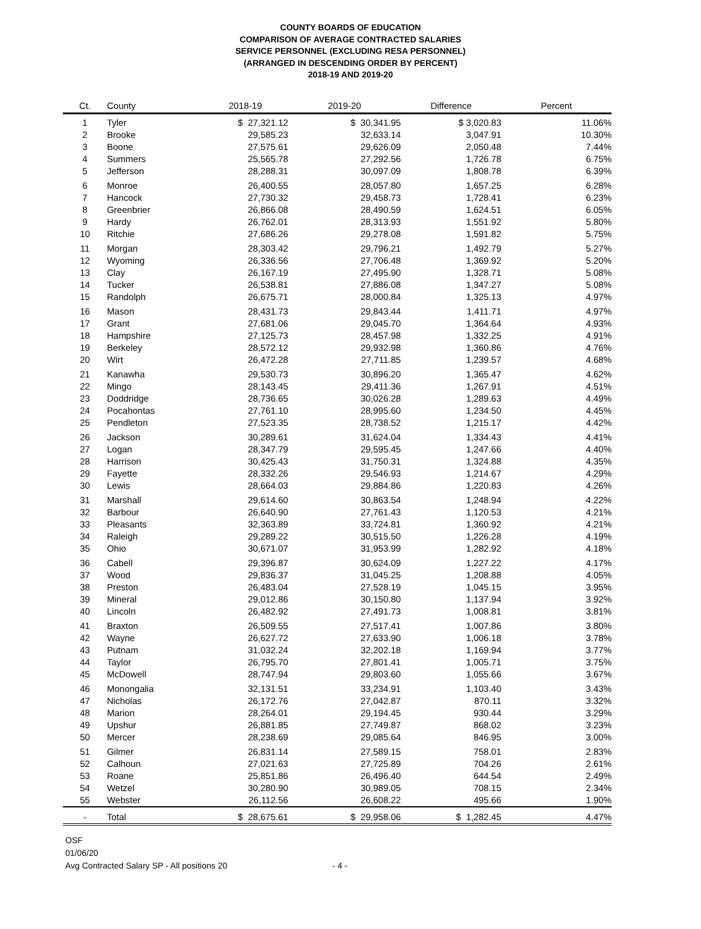COUNTY BOARDS OF EDUCATION
COMPARISON OF AVERAGE CONTRACTED SALARIES
SERVICE PERSONNEL (EXCLUDING RESA PERSONNEL)
(ARRANGED IN DESCENDING ORDER BY PERCENT)
2018-19 AND 2019-20
| Ct. | County | 2018-19 | 2019-20 | Difference | Percent |
| --- | --- | --- | --- | --- | --- |
| 1 | Tyler | $ 27,321.12 | $ 30,341.95 | $ 3,020.83 | 11.06% |
| 2 | Brooke | 29,585.23 | 32,633.14 | 3,047.91 | 10.30% |
| 3 | Boone | 27,575.61 | 29,626.09 | 2,050.48 | 7.44% |
| 4 | Summers | 25,565.78 | 27,292.56 | 1,726.78 | 6.75% |
| 5 | Jefferson | 28,288.31 | 30,097.09 | 1,808.78 | 6.39% |
| 6 | Monroe | 26,400.55 | 28,057.80 | 1,657.25 | 6.28% |
| 7 | Hancock | 27,730.32 | 29,458.73 | 1,728.41 | 6.23% |
| 8 | Greenbrier | 26,866.08 | 28,490.59 | 1,624.51 | 6.05% |
| 9 | Hardy | 26,762.01 | 28,313.93 | 1,551.92 | 5.80% |
| 10 | Ritchie | 27,686.26 | 29,278.08 | 1,591.82 | 5.75% |
| 11 | Morgan | 28,303.42 | 29,796.21 | 1,492.79 | 5.27% |
| 12 | Wyoming | 26,336.56 | 27,706.48 | 1,369.92 | 5.20% |
| 13 | Clay | 26,167.19 | 27,495.90 | 1,328.71 | 5.08% |
| 14 | Tucker | 26,538.81 | 27,886.08 | 1,347.27 | 5.08% |
| 15 | Randolph | 26,675.71 | 28,000.84 | 1,325.13 | 4.97% |
| 16 | Mason | 28,431.73 | 29,843.44 | 1,411.71 | 4.97% |
| 17 | Grant | 27,681.06 | 29,045.70 | 1,364.64 | 4.93% |
| 18 | Hampshire | 27,125.73 | 28,457.98 | 1,332.25 | 4.91% |
| 19 | Berkeley | 28,572.12 | 29,932.98 | 1,360.86 | 4.76% |
| 20 | Wirt | 26,472.28 | 27,711.85 | 1,239.57 | 4.68% |
| 21 | Kanawha | 29,530.73 | 30,896.20 | 1,365.47 | 4.62% |
| 22 | Mingo | 28,143.45 | 29,411.36 | 1,267.91 | 4.51% |
| 23 | Doddridge | 28,736.65 | 30,026.28 | 1,289.63 | 4.49% |
| 24 | Pocahontas | 27,761.10 | 28,995.60 | 1,234.50 | 4.45% |
| 25 | Pendleton | 27,523.35 | 28,738.52 | 1,215.17 | 4.42% |
| 26 | Jackson | 30,289.61 | 31,624.04 | 1,334.43 | 4.41% |
| 27 | Logan | 28,347.79 | 29,595.45 | 1,247.66 | 4.40% |
| 28 | Harrison | 30,425.43 | 31,750.31 | 1,324.88 | 4.35% |
| 29 | Fayette | 28,332.26 | 29,546.93 | 1,214.67 | 4.29% |
| 30 | Lewis | 28,664.03 | 29,884.86 | 1,220.83 | 4.26% |
| 31 | Marshall | 29,614.60 | 30,863.54 | 1,248.94 | 4.22% |
| 32 | Barbour | 26,640.90 | 27,761.43 | 1,120.53 | 4.21% |
| 33 | Pleasants | 32,363.89 | 33,724.81 | 1,360.92 | 4.21% |
| 34 | Raleigh | 29,289.22 | 30,515.50 | 1,226.28 | 4.19% |
| 35 | Ohio | 30,671.07 | 31,953.99 | 1,282.92 | 4.18% |
| 36 | Cabell | 29,396.87 | 30,624.09 | 1,227.22 | 4.17% |
| 37 | Wood | 29,836.37 | 31,045.25 | 1,208.88 | 4.05% |
| 38 | Preston | 26,483.04 | 27,528.19 | 1,045.15 | 3.95% |
| 39 | Mineral | 29,012.86 | 30,150.80 | 1,137.94 | 3.92% |
| 40 | Lincoln | 26,482.92 | 27,491.73 | 1,008.81 | 3.81% |
| 41 | Braxton | 26,509.55 | 27,517.41 | 1,007.86 | 3.80% |
| 42 | Wayne | 26,627.72 | 27,633.90 | 1,006.18 | 3.78% |
| 43 | Putnam | 31,032.24 | 32,202.18 | 1,169.94 | 3.77% |
| 44 | Taylor | 26,795.70 | 27,801.41 | 1,005.71 | 3.75% |
| 45 | McDowell | 28,747.94 | 29,803.60 | 1,055.66 | 3.67% |
| 46 | Monongalia | 32,131.51 | 33,234.91 | 1,103.40 | 3.43% |
| 47 | Nicholas | 26,172.76 | 27,042.87 | 870.11 | 3.32% |
| 48 | Marion | 28,264.01 | 29,194.45 | 930.44 | 3.29% |
| 49 | Upshur | 26,881.85 | 27,749.87 | 868.02 | 3.23% |
| 50 | Mercer | 28,238.69 | 29,085.64 | 846.95 | 3.00% |
| 51 | Gilmer | 26,831.14 | 27,589.15 | 758.01 | 2.83% |
| 52 | Calhoun | 27,021.63 | 27,725.89 | 704.26 | 2.61% |
| 53 | Roane | 25,851.86 | 26,496.40 | 644.54 | 2.49% |
| 54 | Wetzel | 30,280.90 | 30,989.05 | 708.15 | 2.34% |
| 55 | Webster | 26,112.56 | 26,608.22 | 495.66 | 1.90% |
| - | Total | $ 28,675.61 | $ 29,958.06 | $ 1,282.45 | 4.47% |
OSF
01/06/20
Avg Contracted Salary SP - All positions 20 - 4 -